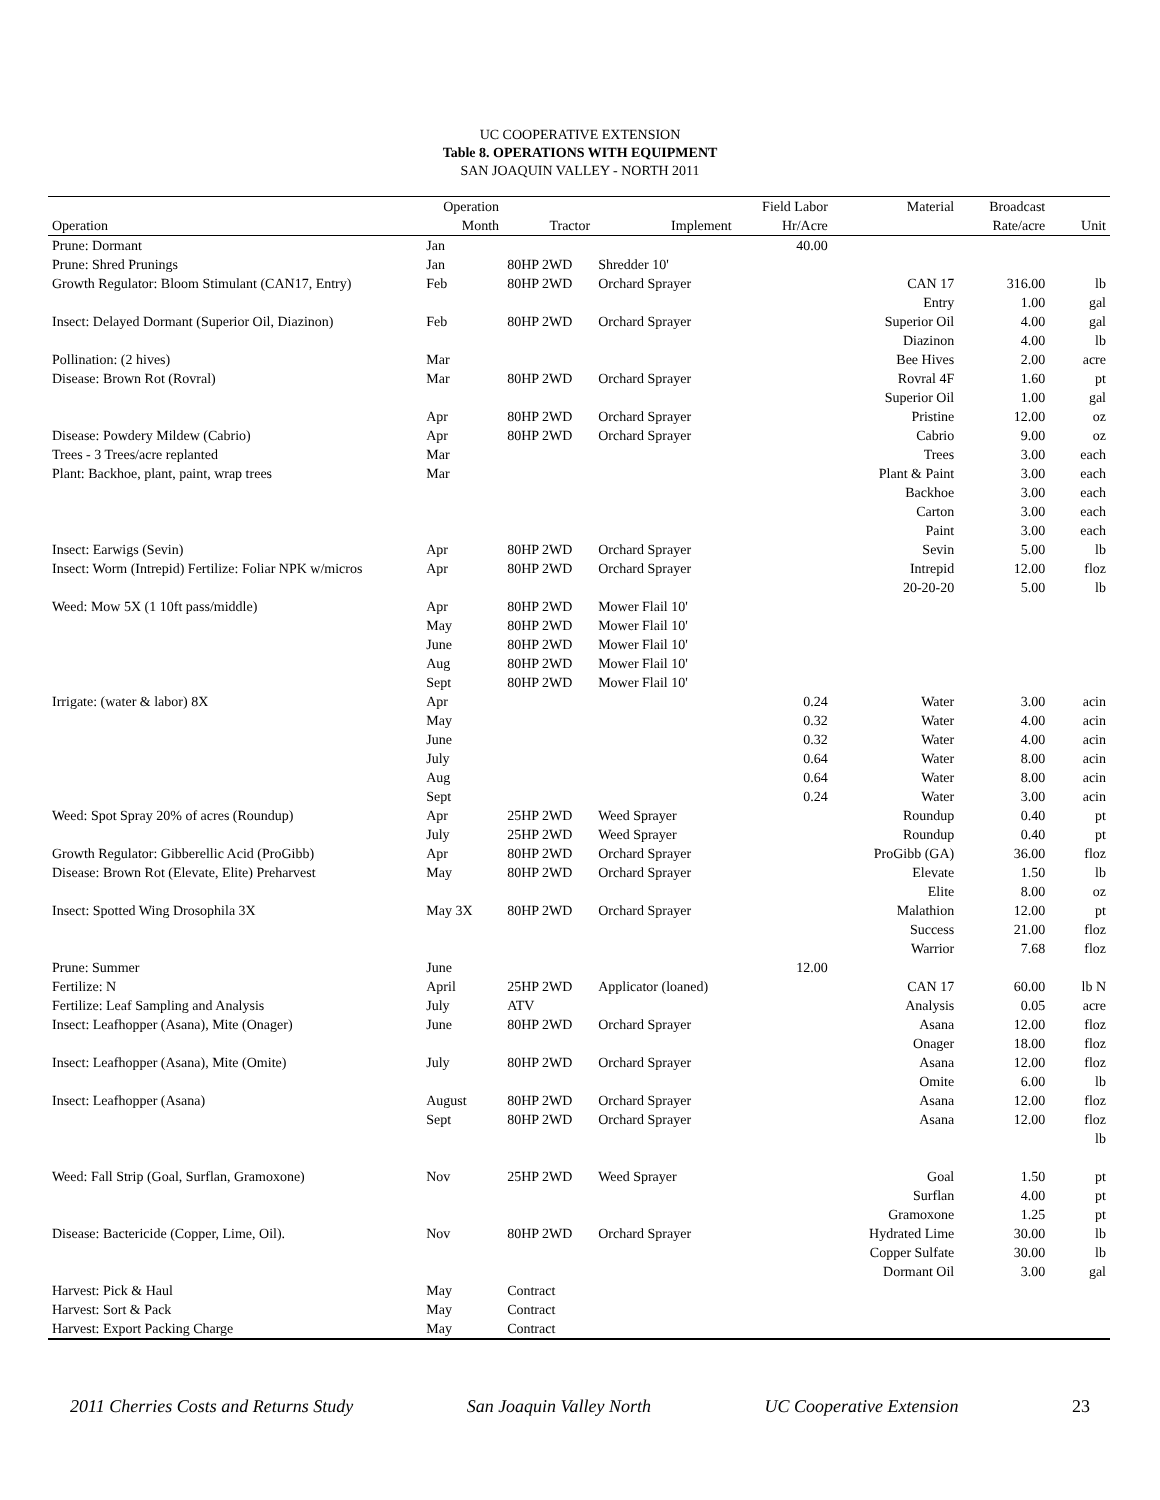UC COOPERATIVE EXTENSION
Table 8. OPERATIONS WITH EQUIPMENT
SAN JOAQUIN VALLEY - NORTH 2011
| | Operation | | | Field Labor | Material | Broadcast | |
| --- | --- | --- | --- | --- | --- | --- | --- |
| Operation | Month | Tractor | Implement | Hr/Acre | | Rate/acre | Unit |
| Prune: Dormant | Jan | | | 40.00 | | | |
| Prune: Shred Prunings | Jan | 80HP 2WD | Shredder 10' | | | | |
| Growth Regulator: Bloom Stimulant (CAN17, Entry) | Feb | 80HP 2WD | Orchard Sprayer | | CAN 17 | 316.00 | lb |
| | | | | | Entry | 1.00 | gal |
| Insect: Delayed Dormant (Superior Oil, Diazinon) | Feb | 80HP 2WD | Orchard Sprayer | | Superior Oil | 4.00 | gal |
| | | | | | Diazinon | 4.00 | lb |
| Pollination: (2 hives) | Mar | | | | Bee Hives | 2.00 | acre |
| Disease: Brown Rot (Rovral) | Mar | 80HP 2WD | Orchard Sprayer | | Rovral 4F | 1.60 | pt |
| | | | | | Superior Oil | 1.00 | gal |
| | Apr | 80HP 2WD | Orchard Sprayer | | Pristine | 12.00 | oz |
| Disease: Powdery Mildew (Cabrio) | Apr | 80HP 2WD | Orchard Sprayer | | Cabrio | 9.00 | oz |
| Trees - 3 Trees/acre replanted | Mar | | | | Trees | 3.00 | each |
| Plant: Backhoe, plant, paint, wrap trees | Mar | | | | Plant & Paint | 3.00 | each |
| | | | | | Backhoe | 3.00 | each |
| | | | | | Carton | 3.00 | each |
| | | | | | Paint | 3.00 | each |
| Insect: Earwigs (Sevin) | Apr | 80HP 2WD | Orchard Sprayer | | Sevin | 5.00 | lb |
| Insect: Worm (Intrepid) Fertilize: Foliar NPK w/micros | Apr | 80HP 2WD | Orchard Sprayer | | Intrepid | 12.00 | floz |
| | | | | | 20-20-20 | 5.00 | lb |
| Weed: Mow 5X (1 10ft pass/middle) | Apr | 80HP 2WD | Mower Flail 10' | | | | |
| | May | 80HP 2WD | Mower Flail 10' | | | | |
| | June | 80HP 2WD | Mower Flail 10' | | | | |
| | Aug | 80HP 2WD | Mower Flail 10' | | | | |
| | Sept | 80HP 2WD | Mower Flail 10' | | | | |
| Irrigate: (water & labor) 8X | Apr | | | 0.24 | Water | 3.00 | acin |
| | May | | | 0.32 | Water | 4.00 | acin |
| | June | | | 0.32 | Water | 4.00 | acin |
| | July | | | 0.64 | Water | 8.00 | acin |
| | Aug | | | 0.64 | Water | 8.00 | acin |
| | Sept | | | 0.24 | Water | 3.00 | acin |
| Weed: Spot Spray 20% of acres (Roundup) | Apr | 25HP 2WD | Weed Sprayer | | Roundup | 0.40 | pt |
| | July | 25HP 2WD | Weed Sprayer | | Roundup | 0.40 | pt |
| Growth Regulator: Gibberellic Acid (ProGibb) | Apr | 80HP 2WD | Orchard Sprayer | | ProGibb (GA) | 36.00 | floz |
| Disease: Brown Rot (Elevate, Elite) Preharvest | May | 80HP 2WD | Orchard Sprayer | | Elevate | 1.50 | lb |
| | | | | | Elite | 8.00 | oz |
| Insect: Spotted Wing Drosophila 3X | May 3X | 80HP 2WD | Orchard Sprayer | | Malathion | 12.00 | pt |
| | | | | | Success | 21.00 | floz |
| | | | | | Warrior | 7.68 | floz |
| Prune: Summer | June | | | 12.00 | | | |
| Fertilize: N | April | 25HP 2WD | Applicator (loaned) | | CAN 17 | 60.00 | lb N |
| Fertilize: Leaf Sampling and Analysis | July | ATV | | | Analysis | 0.05 | acre |
| Insect: Leafhopper (Asana), Mite (Onager) | June | 80HP 2WD | Orchard Sprayer | | Asana | 12.00 | floz |
| | | | | | Onager | 18.00 | floz |
| Insect: Leafhopper (Asana), Mite (Omite) | July | 80HP 2WD | Orchard Sprayer | | Asana | 12.00 | floz |
| | | | | | Omite | 6.00 | lb |
| Insect: Leafhopper (Asana) | August | 80HP 2WD | Orchard Sprayer | | Asana | 12.00 | floz |
| | Sept | 80HP 2WD | Orchard Sprayer | | Asana | 12.00 | floz |
| | | | | | | | lb |
| Weed: Fall Strip (Goal, Surflan, Gramoxone) | Nov | 25HP 2WD | Weed Sprayer | | Goal | 1.50 | pt |
| | | | | | Surflan | 4.00 | pt |
| | | | | | Gramoxone | 1.25 | pt |
| Disease: Bactericide (Copper, Lime, Oil). | Nov | 80HP 2WD | Orchard Sprayer | | Hydrated Lime | 30.00 | lb |
| | | | | | Copper Sulfate | 30.00 | lb |
| | | | | | Dormant Oil | 3.00 | gal |
| Harvest: Pick & Haul | May | Contract | | | | | |
| Harvest: Sort & Pack | May | Contract | | | | | |
| Harvest: Export Packing Charge | May | Contract | | | | | |
2011 Cherries Costs and Returns Study San Joaquin Valley North UC Cooperative Extension 23